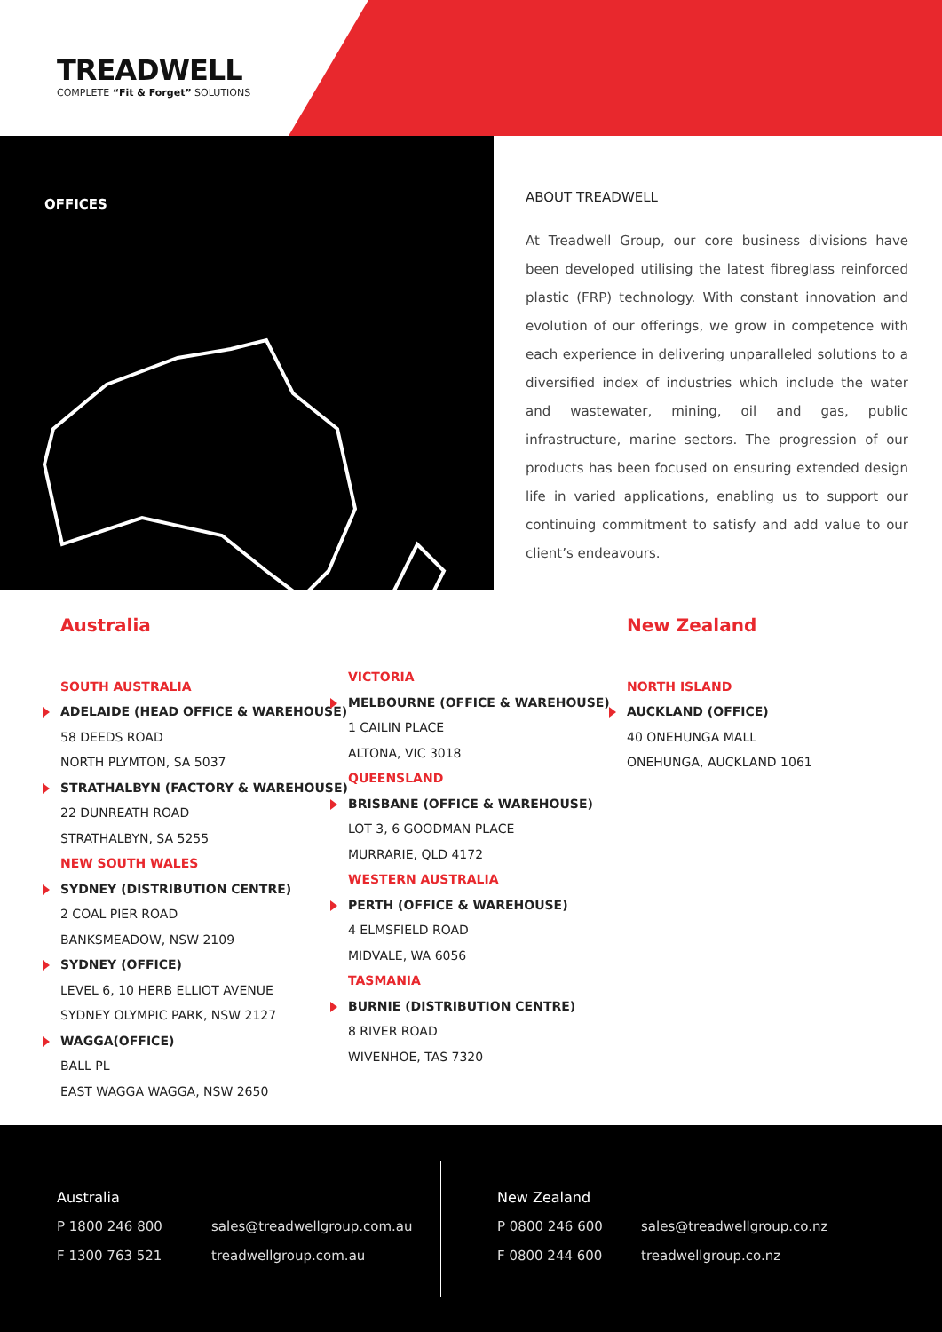TREADWELL
COMPLETE “Fit & Forget” SOLUTIONS
OFFICES
ABOUT TREADWELL
At Treadwell Group, our core business divisions have been developed utilising the latest fibreglass reinforced plastic (FRP) technology. With constant innovation and evolution of our offerings, we grow in competence with each experience in delivering unparalleled solutions to a diversified index of industries which include the water and wastewater, mining, oil and gas, public infrastructure, marine sectors. The progression of our products has been focused on ensuring extended design life in varied applications, enabling us to support our continuing commitment to satisfy and add value to our client’s endeavours.
Australia
SOUTH AUSTRALIA
ADELAIDE (HEAD OFFICE & WAREHOUSE)
58 DEEDS ROAD
NORTH PLYMTON, SA 5037
STRATHALBYN (FACTORY & WAREHOUSE)
22 DUNREATH ROAD
STRATHALBYN, SA 5255
NEW SOUTH WALES
SYDNEY (DISTRIBUTION CENTRE)
2 COAL PIER ROAD
BANKSMEADOW, NSW 2109
SYDNEY (OFFICE)
LEVEL 6, 10 HERB ELLIOT AVENUE
SYDNEY OLYMPIC PARK, NSW 2127
WAGGA(OFFICE)
BALL PL
EAST WAGGA WAGGA, NSW 2650
VICTORIA
MELBOURNE (OFFICE & WAREHOUSE)
1 CAILIN PLACE
ALTONA, VIC 3018
QUEENSLAND
BRISBANE (OFFICE & WAREHOUSE)
LOT 3, 6 GOODMAN PLACE
MURRARIE, QLD 4172
WESTERN AUSTRALIA
PERTH (OFFICE & WAREHOUSE)
4 ELMSFIELD ROAD
MIDVALE, WA 6056
TASMANIA
BURNIE (DISTRIBUTION CENTRE)
8 RIVER ROAD
WIVENHOE, TAS 7320
New Zealand
NORTH ISLAND
AUCKLAND (OFFICE)
40 ONEHUNGA MALL
ONEHUNGA, AUCKLAND 1061
Australia
P 1800 246 800
F 1300 763 521
sales@treadwellgroup.com.au
treadwellgroup.com.au
New Zealand
P 0800 246 600
F 0800 244 600
sales@treadwellgroup.co.nz
treadwellgroup.co.nz